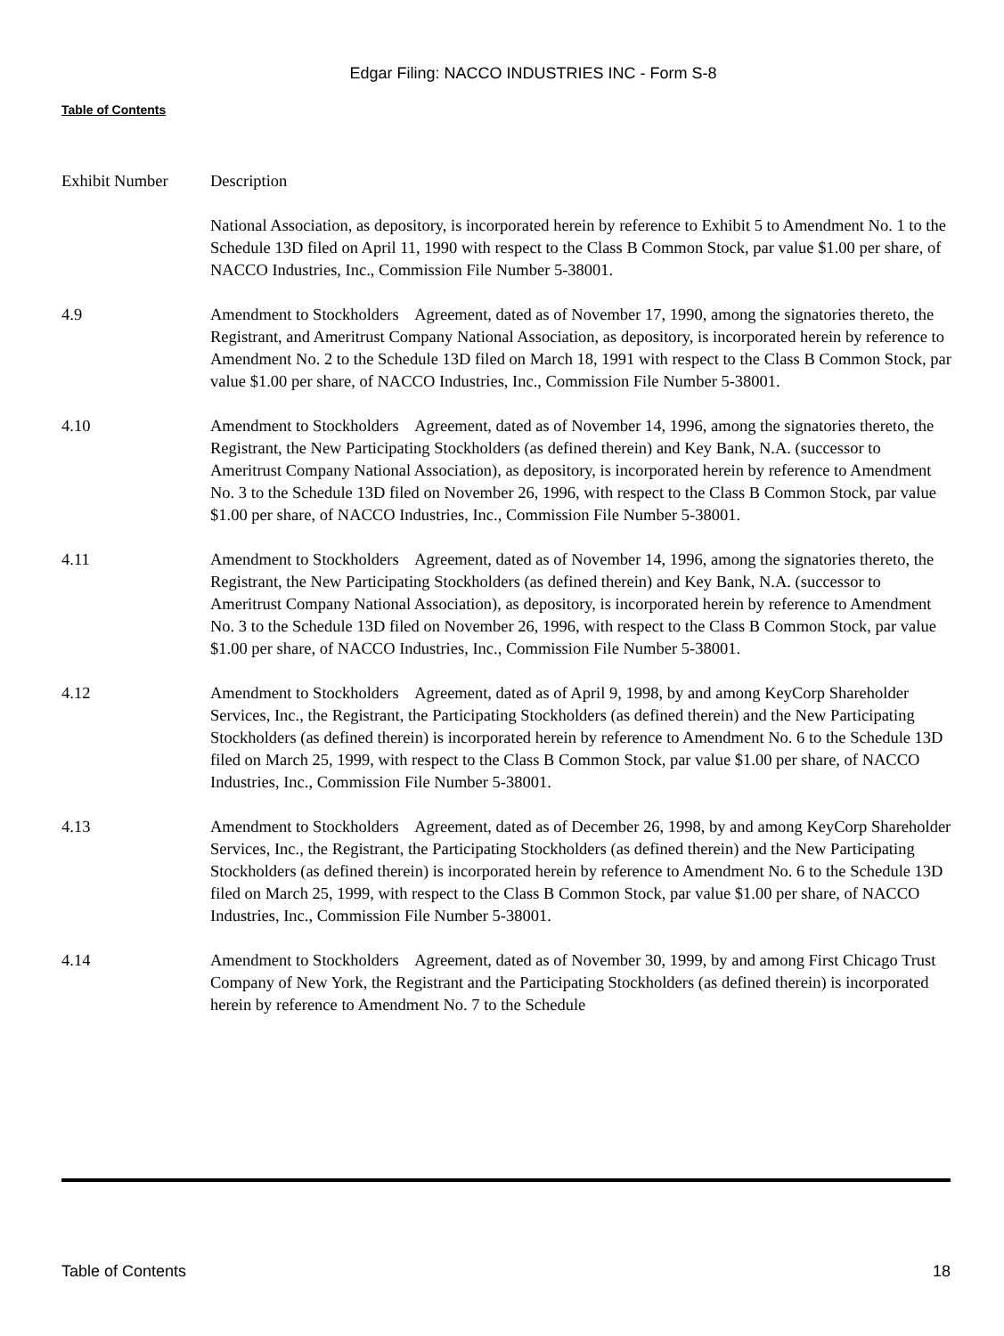Edgar Filing: NACCO INDUSTRIES INC - Form S-8
Table of Contents
| Exhibit Number | Description |
| | National Association, as depository, is incorporated herein by reference to Exhibit 5 to Amendment No. 1 to the Schedule 13D filed on April 11, 1990 with respect to the Class B Common Stock, par value $1.00 per share, of NACCO Industries, Inc., Commission File Number 5-38001. |
| 4.9 | Amendment to Stockholders Agreement, dated as of November 17, 1990, among the signatories thereto, the Registrant, and Ameritrust Company National Association, as depository, is incorporated herein by reference to Amendment No. 2 to the Schedule 13D filed on March 18, 1991 with respect to the Class B Common Stock, par value $1.00 per share, of NACCO Industries, Inc., Commission File Number 5-38001. |
| 4.10 | Amendment to Stockholders Agreement, dated as of November 14, 1996, among the signatories thereto, the Registrant, the New Participating Stockholders (as defined therein) and Key Bank, N.A. (successor to Ameritrust Company National Association), as depository, is incorporated herein by reference to Amendment No. 3 to the Schedule 13D filed on November 26, 1996, with respect to the Class B Common Stock, par value $1.00 per share, of NACCO Industries, Inc., Commission File Number 5-38001. |
| 4.11 | Amendment to Stockholders Agreement, dated as of November 14, 1996, among the signatories thereto, the Registrant, the New Participating Stockholders (as defined therein) and Key Bank, N.A. (successor to Ameritrust Company National Association), as depository, is incorporated herein by reference to Amendment No. 3 to the Schedule 13D filed on November 26, 1996, with respect to the Class B Common Stock, par value $1.00 per share, of NACCO Industries, Inc., Commission File Number 5-38001. |
| 4.12 | Amendment to Stockholders Agreement, dated as of April 9, 1998, by and among KeyCorp Shareholder Services, Inc., the Registrant, the Participating Stockholders (as defined therein) and the New Participating Stockholders (as defined therein) is incorporated herein by reference to Amendment No. 6 to the Schedule 13D filed on March 25, 1999, with respect to the Class B Common Stock, par value $1.00 per share, of NACCO Industries, Inc., Commission File Number 5-38001. |
| 4.13 | Amendment to Stockholders Agreement, dated as of December 26, 1998, by and among KeyCorp Shareholder Services, Inc., the Registrant, the Participating Stockholders (as defined therein) and the New Participating Stockholders (as defined therein) is incorporated herein by reference to Amendment No. 6 to the Schedule 13D filed on March 25, 1999, with respect to the Class B Common Stock, par value $1.00 per share, of NACCO Industries, Inc., Commission File Number 5-38001. |
| 4.14 | Amendment to Stockholders Agreement, dated as of November 30, 1999, by and among First Chicago Trust Company of New York, the Registrant and the Participating Stockholders (as defined therein) is incorporated herein by reference to Amendment No. 7 to the Schedule |
Table of Contents 18